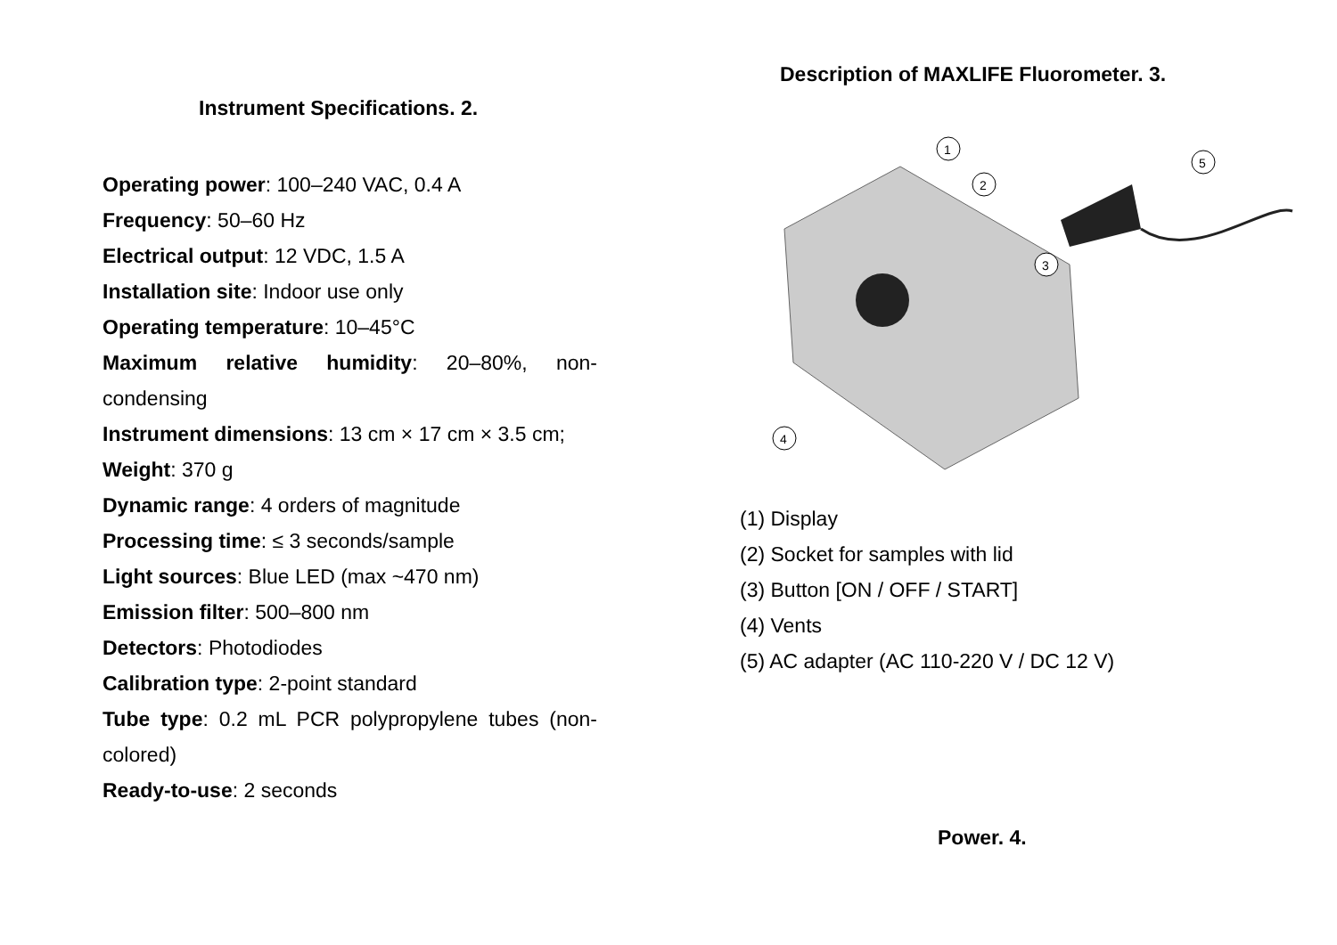Instrument Specifications. 2.
Operating power: 100–240 VAC, 0.4 A
Frequency: 50–60 Hz
Electrical output: 12 VDC, 1.5 A
Installation site: Indoor use only
Operating temperature: 10–45°C
Maximum relative humidity: 20–80%, non-condensing
Instrument dimensions: 13 cm × 17 cm × 3.5 cm;
Weight: 370 g
Dynamic range: 4 orders of magnitude
Processing time: ≤ 3 seconds/sample
Light sources: Blue LED (max ~470 nm)
Emission filter: 500–800 nm
Detectors: Photodiodes
Calibration type: 2-point standard
Tube type: 0.2 mL PCR polypropylene tubes (non-colored)
Ready-to-use: 2 seconds
Description of MAXLIFE Fluorometer. 3.
1
2
3
4
5
(1) Display
(2) Socket for samples with lid
(3) Button [ON / OFF / START]
(4) Vents
(5) AC adapter (AC 110-220 V / DC 12 V)
Power. 4.